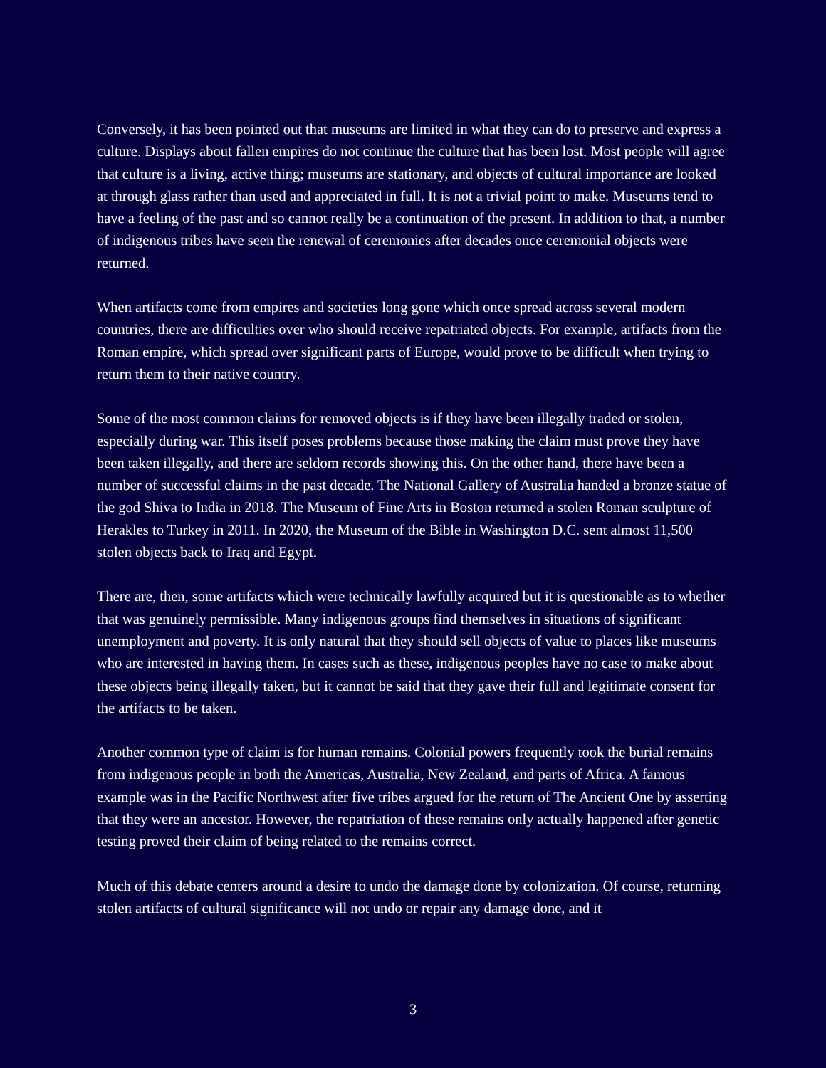Conversely, it has been pointed out that museums are limited in what they can do to preserve and express a culture. Displays about fallen empires do not continue the culture that has been lost. Most people will agree that culture is a living, active thing; museums are stationary, and objects of cultural importance are looked at through glass rather than used and appreciated in full. It is not a trivial point to make. Museums tend to have a feeling of the past and so cannot really be a continuation of the present. In addition to that, a number of indigenous tribes have seen the renewal of ceremonies after decades once ceremonial objects were returned.
When artifacts come from empires and societies long gone which once spread across several modern countries, there are difficulties over who should receive repatriated objects. For example, artifacts from the Roman empire, which spread over significant parts of Europe, would prove to be difficult when trying to return them to their native country.
Some of the most common claims for removed objects is if they have been illegally traded or stolen, especially during war. This itself poses problems because those making the claim must prove they have been taken illegally, and there are seldom records showing this. On the other hand, there have been a number of successful claims in the past decade. The National Gallery of Australia handed a bronze statue of the god Shiva to India in 2018. The Museum of Fine Arts in Boston returned a stolen Roman sculpture of Herakles to Turkey in 2011. In 2020, the Museum of the Bible in Washington D.C. sent almost 11,500 stolen objects back to Iraq and Egypt.
There are, then, some artifacts which were technically lawfully acquired but it is questionable as to whether that was genuinely permissible. Many indigenous groups find themselves in situations of significant unemployment and poverty. It is only natural that they should sell objects of value to places like museums who are interested in having them. In cases such as these, indigenous peoples have no case to make about these objects being illegally taken, but it cannot be said that they gave their full and legitimate consent for the artifacts to be taken.
Another common type of claim is for human remains. Colonial powers frequently took the burial remains from indigenous people in both the Americas, Australia, New Zealand, and parts of Africa. A famous example was in the Pacific Northwest after five tribes argued for the return of The Ancient One by asserting that they were an ancestor. However, the repatriation of these remains only actually happened after genetic testing proved their claim of being related to the remains correct.
Much of this debate centers around a desire to undo the damage done by colonization. Of course, returning stolen artifacts of cultural significance will not undo or repair any damage done, and it
3